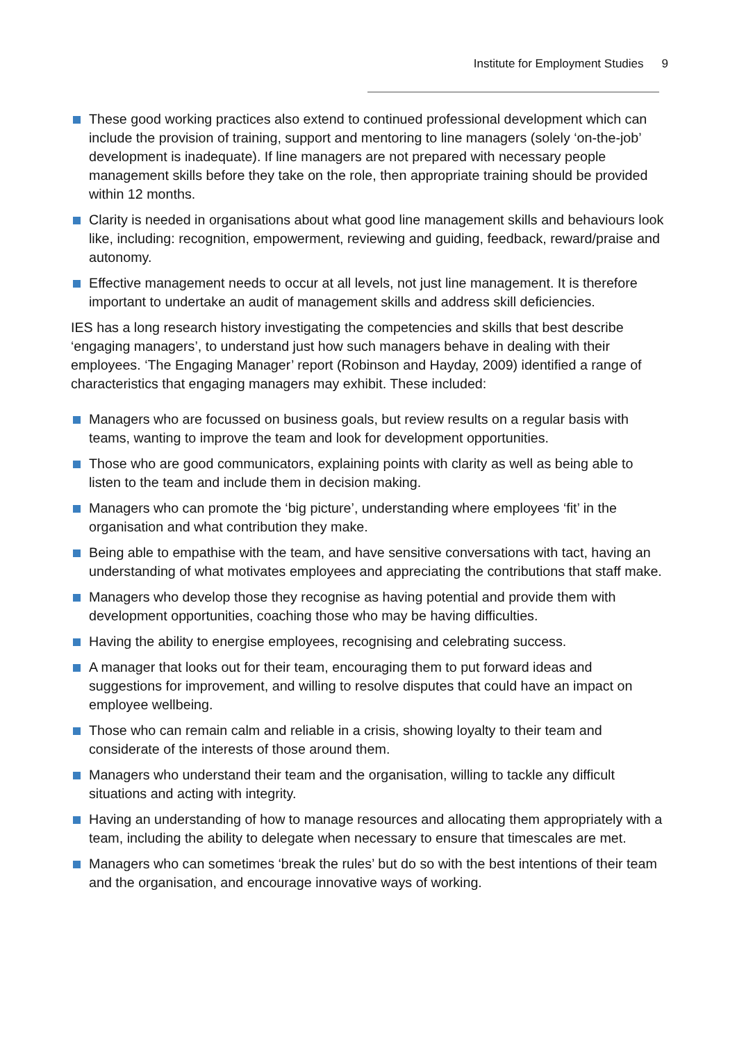Institute for Employment Studies 9
These good working practices also extend to continued professional development which can include the provision of training, support and mentoring to line managers (solely ‘on-the-job’ development is inadequate). If line managers are not prepared with necessary people management skills before they take on the role, then appropriate training should be provided within 12 months.
Clarity is needed in organisations about what good line management skills and behaviours look like, including: recognition, empowerment, reviewing and guiding, feedback, reward/praise and autonomy.
Effective management needs to occur at all levels, not just line management. It is therefore important to undertake an audit of management skills and address skill deficiencies.
IES has a long research history investigating the competencies and skills that best describe ‘engaging managers’, to understand just how such managers behave in dealing with their employees. ‘The Engaging Manager’ report (Robinson and Hayday, 2009) identified a range of characteristics that engaging managers may exhibit. These included:
Managers who are focussed on business goals, but review results on a regular basis with teams, wanting to improve the team and look for development opportunities.
Those who are good communicators, explaining points with clarity as well as being able to listen to the team and include them in decision making.
Managers who can promote the ‘big picture’, understanding where employees ‘fit’ in the organisation and what contribution they make.
Being able to empathise with the team, and have sensitive conversations with tact, having an understanding of what motivates employees and appreciating the contributions that staff make.
Managers who develop those they recognise as having potential and provide them with development opportunities, coaching those who may be having difficulties.
Having the ability to energise employees, recognising and celebrating success.
A manager that looks out for their team, encouraging them to put forward ideas and suggestions for improvement, and willing to resolve disputes that could have an impact on employee wellbeing.
Those who can remain calm and reliable in a crisis, showing loyalty to their team and considerate of the interests of those around them.
Managers who understand their team and the organisation, willing to tackle any difficult situations and acting with integrity.
Having an understanding of how to manage resources and allocating them appropriately with a team, including the ability to delegate when necessary to ensure that timescales are met.
Managers who can sometimes ‘break the rules’ but do so with the best intentions of their team and the organisation, and encourage innovative ways of working.